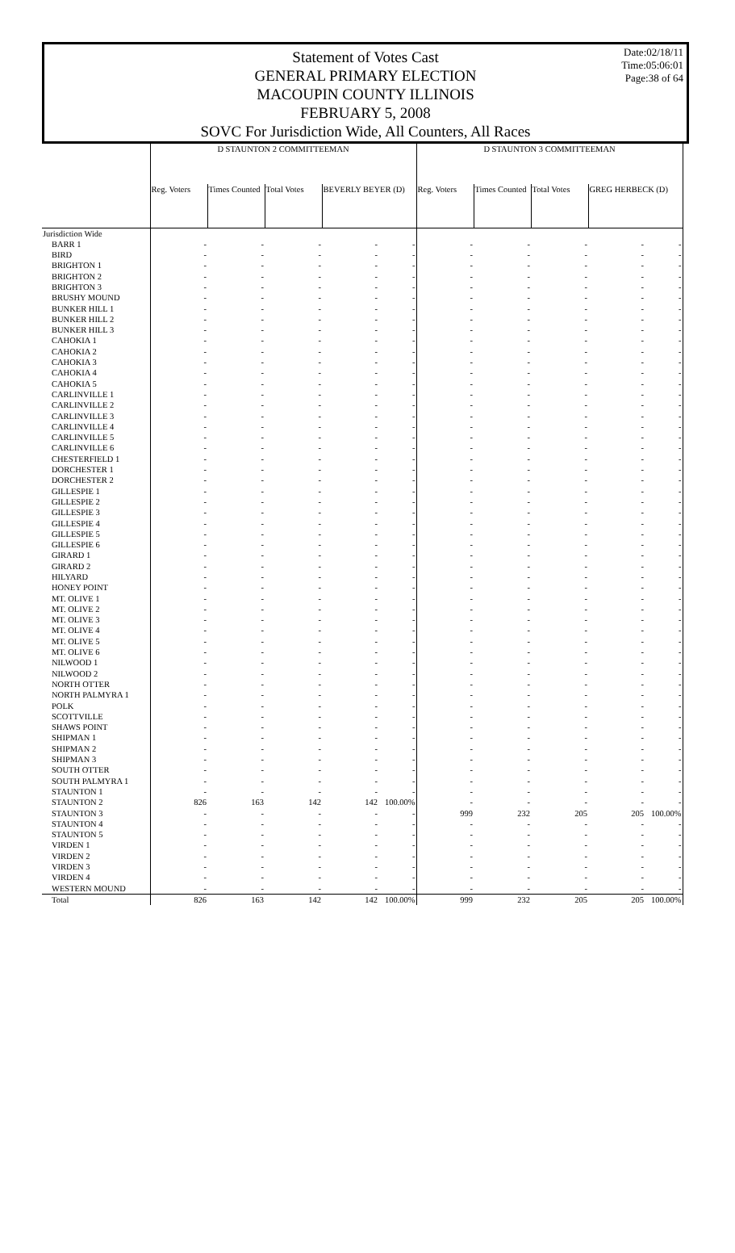Statement of Votes Cast
GENERAL PRIMARY ELECTION
MACOUPIN COUNTY ILLINOIS
FEBRUARY 5, 2008
SOVC For Jurisdiction Wide, All Counters, All Races
Date:02/18/11
Time:05:06:01
Page:38 of 64
| | D STAUNTON 2 COMMITTEEMAN | | | | | D STAUNTON 3 COMMITTEEMAN | | | | |
| --- | --- | --- | --- | --- | --- | --- | --- | --- | --- | --- |
| | Reg. Voters | Times Counted | Total Votes | BEVERLY BEYER (D) | | Reg. Voters | Times Counted | Total Votes | GREG HERBECK (D) | |
| Jurisdiction Wide | | | | | | | | | | |
| BARR 1 | - | - | - | - | - | - | - | - | - | - |
| BIRD | - | - | - | - | - | - | - | - | - | - |
| BRIGHTON 1 | - | - | - | - | - | - | - | - | - | - |
| BRIGHTON 2 | - | - | - | - | - | - | - | - | - | - |
| BRIGHTON 3 | - | - | - | - | - | - | - | - | - | - |
| BRUSHY MOUND | - | - | - | - | - | - | - | - | - | - |
| BUNKER HILL 1 | - | - | - | - | - | - | - | - | - | - |
| BUNKER HILL 2 | - | - | - | - | - | - | - | - | - | - |
| BUNKER HILL 3 | - | - | - | - | - | - | - | - | - | - |
| CAHOKIA 1 | - | - | - | - | - | - | - | - | - | - |
| CAHOKIA 2 | - | - | - | - | - | - | - | - | - | - |
| CAHOKIA 3 | - | - | - | - | - | - | - | - | - | - |
| CAHOKIA 4 | - | - | - | - | - | - | - | - | - | - |
| CAHOKIA 5 | - | - | - | - | - | - | - | - | - | - |
| CARLINVILLE 1 | - | - | - | - | - | - | - | - | - | - |
| CARLINVILLE 2 | - | - | - | - | - | - | - | - | - | - |
| CARLINVILLE 3 | - | - | - | - | - | - | - | - | - | - |
| CARLINVILLE 4 | - | - | - | - | - | - | - | - | - | - |
| CARLINVILLE 5 | - | - | - | - | - | - | - | - | - | - |
| CARLINVILLE 6 | - | - | - | - | - | - | - | - | - | - |
| CHESTERFIELD 1 | - | - | - | - | - | - | - | - | - | - |
| DORCHESTER 1 | - | - | - | - | - | - | - | - | - | - |
| DORCHESTER 2 | - | - | - | - | - | - | - | - | - | - |
| GILLESPIE 1 | - | - | - | - | - | - | - | - | - | - |
| GILLESPIE 2 | - | - | - | - | - | - | - | - | - | - |
| GILLESPIE 3 | - | - | - | - | - | - | - | - | - | - |
| GILLESPIE 4 | - | - | - | - | - | - | - | - | - | - |
| GILLESPIE 5 | - | - | - | - | - | - | - | - | - | - |
| GILLESPIE 6 | - | - | - | - | - | - | - | - | - | - |
| GIRARD 1 | - | - | - | - | - | - | - | - | - | - |
| GIRARD 2 | - | - | - | - | - | - | - | - | - | - |
| HILYARD | - | - | - | - | - | - | - | - | - | - |
| HONEY POINT | - | - | - | - | - | - | - | - | - | - |
| MT. OLIVE 1 | - | - | - | - | - | - | - | - | - | - |
| MT. OLIVE 2 | - | - | - | - | - | - | - | - | - | - |
| MT. OLIVE 3 | - | - | - | - | - | - | - | - | - | - |
| MT. OLIVE 4 | - | - | - | - | - | - | - | - | - | - |
| MT. OLIVE 5 | - | - | - | - | - | - | - | - | - | - |
| MT. OLIVE 6 | - | - | - | - | - | - | - | - | - | - |
| NILWOOD 1 | - | - | - | - | - | - | - | - | - | - |
| NILWOOD 2 | - | - | - | - | - | - | - | - | - | - |
| NORTH OTTER | - | - | - | - | - | - | - | - | - | - |
| NORTH PALMYRA 1 | - | - | - | - | - | - | - | - | - | - |
| POLK | - | - | - | - | - | - | - | - | - | - |
| SCOTTVILLE | - | - | - | - | - | - | - | - | - | - |
| SHAWS POINT | - | - | - | - | - | - | - | - | - | - |
| SHIPMAN 1 | - | - | - | - | - | - | - | - | - | - |
| SHIPMAN 2 | - | - | - | - | - | - | - | - | - | - |
| SHIPMAN 3 | - | - | - | - | - | - | - | - | - | - |
| SOUTH OTTER | - | - | - | - | - | - | - | - | - | - |
| SOUTH PALMYRA 1 | - | - | - | - | - | - | - | - | - | - |
| STAUNTON 1 | - | - | - | - | - | - | - | - | - | - |
| STAUNTON 2 | 826 | 163 | 142 | 142 | 100.00% | - | - | - | - | - |
| STAUNTON 3 | - | - | - | - | - | 999 | 232 | 205 | 205 | 100.00% |
| STAUNTON 4 | - | - | - | - | - | - | - | - | - | - |
| STAUNTON 5 | - | - | - | - | - | - | - | - | - | - |
| VIRDEN 1 | - | - | - | - | - | - | - | - | - | - |
| VIRDEN 2 | - | - | - | - | - | - | - | - | - | - |
| VIRDEN 3 | - | - | - | - | - | - | - | - | - | - |
| VIRDEN 4 | - | - | - | - | - | - | - | - | - | - |
| WESTERN MOUND | - | - | - | - | - | - | - | - | - | - |
| Total | 826 | 163 | 142 | 142 | 100.00% | 999 | 232 | 205 | 205 | 100.00% |